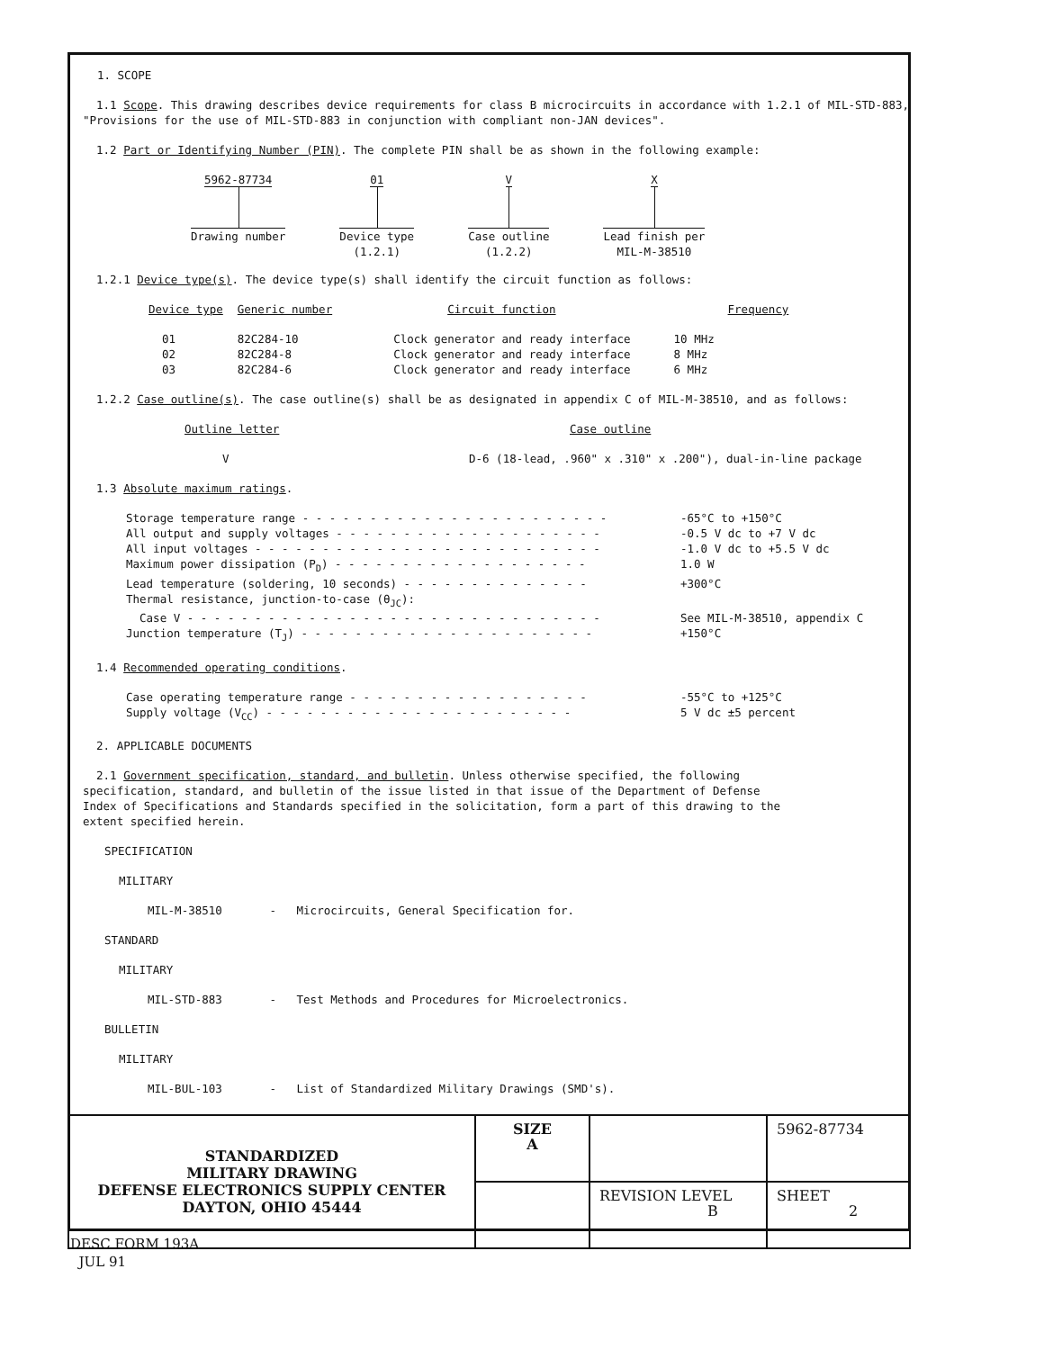1. SCOPE
1.1 Scope. This drawing describes device requirements for class B microcircuits in accordance with 1.2.1 of MIL-STD-883, "Provisions for the use of MIL-STD-883 in conjunction with compliant non-JAN devices".
1.2 Part or Identifying Number (PIN). The complete PIN shall be as shown in the following example:
| 5962-87734 | 01 | V | X |
| Drawing number | Device type (1.2.1) | Case outline (1.2.2) | Lead finish per MIL-M-38510 |
1.2.1 Device type(s). The device type(s) shall identify the circuit function as follows:
| Device type | Generic number | Circuit function | Frequency |
| 01 | 82C284-10 | Clock generator and ready interface | 10 MHz |
| 02 | 82C284-8 | Clock generator and ready interface | 8 MHz |
| 03 | 82C284-6 | Clock generator and ready interface | 6 MHz |
1.2.2 Case outline(s). The case outline(s) shall be as designated in appendix C of MIL-M-38510, and as follows:
| Outline letter | Case outline |
| V | D-6 (18-lead, .960" x .310" x .200"), dual-in-line package |
1.3 Absolute maximum ratings.
| Storage temperature range - - - - - - - - - - - - - - - - - - - - - - - | -65°C to +150°C |
| All output and supply voltages - - - - - - - - - - - - - - - - - - - - | -0.5 V dc to +7 V dc |
| All input voltages - - - - - - - - - - - - - - - - - - - - - - - - - - | -1.0 V dc to +5.5 V dc |
| Maximum power dissipation (P<sub>D</sub>) - - - - - - - - - - - - - - - - - - - | 1.0 W |
| Lead temperature (soldering, 10 seconds) - - - - - - - - - - - - - - | +300°C |
| Thermal resistance, junction-to-case (θ<sub>JC</sub>): | |
| Case V - - - - - - - - - - - - - - - - - - - - - - - - - - - - - - - | See MIL-M-38510, appendix C |
| Junction temperature (T<sub>J</sub>) - - - - - - - - - - - - - - - - - - - - - - | +150°C |
1.4 Recommended operating conditions.
| Case operating temperature range - - - - - - - - - - - - - - - - - - | -55°C to +125°C |
| Supply voltage (V<sub>CC</sub>) - - - - - - - - - - - - - - - - - - - - - - - | 5 V dc ±5 percent |
2. APPLICABLE DOCUMENTS
2.1 Government specification, standard, and bulletin. Unless otherwise specified, the following specification, standard, and bulletin of the issue listed in that issue of the Department of Defense Index of Specifications and Standards specified in the solicitation, form a part of this drawing to the extent specified herein.
SPECIFICATION
MILITARY
MIL-M-38510 - Microcircuits, General Specification for.
STANDARD
MILITARY
MIL-STD-883 - Test Methods and Procedures for Microelectronics.
BULLETIN
MILITARY
MIL-BUL-103 - List of Standardized Military Drawings (SMD's).
| STANDARDIZED MILITARY DRAWING DEFENSE ELECTRONICS SUPPLY CENTER DAYTON, OHIO 45444 | SIZE A | | 5962-87734 |
| | | REVISION LEVEL B | SHEET 2 |
DESC FORM 193A
JUL 91